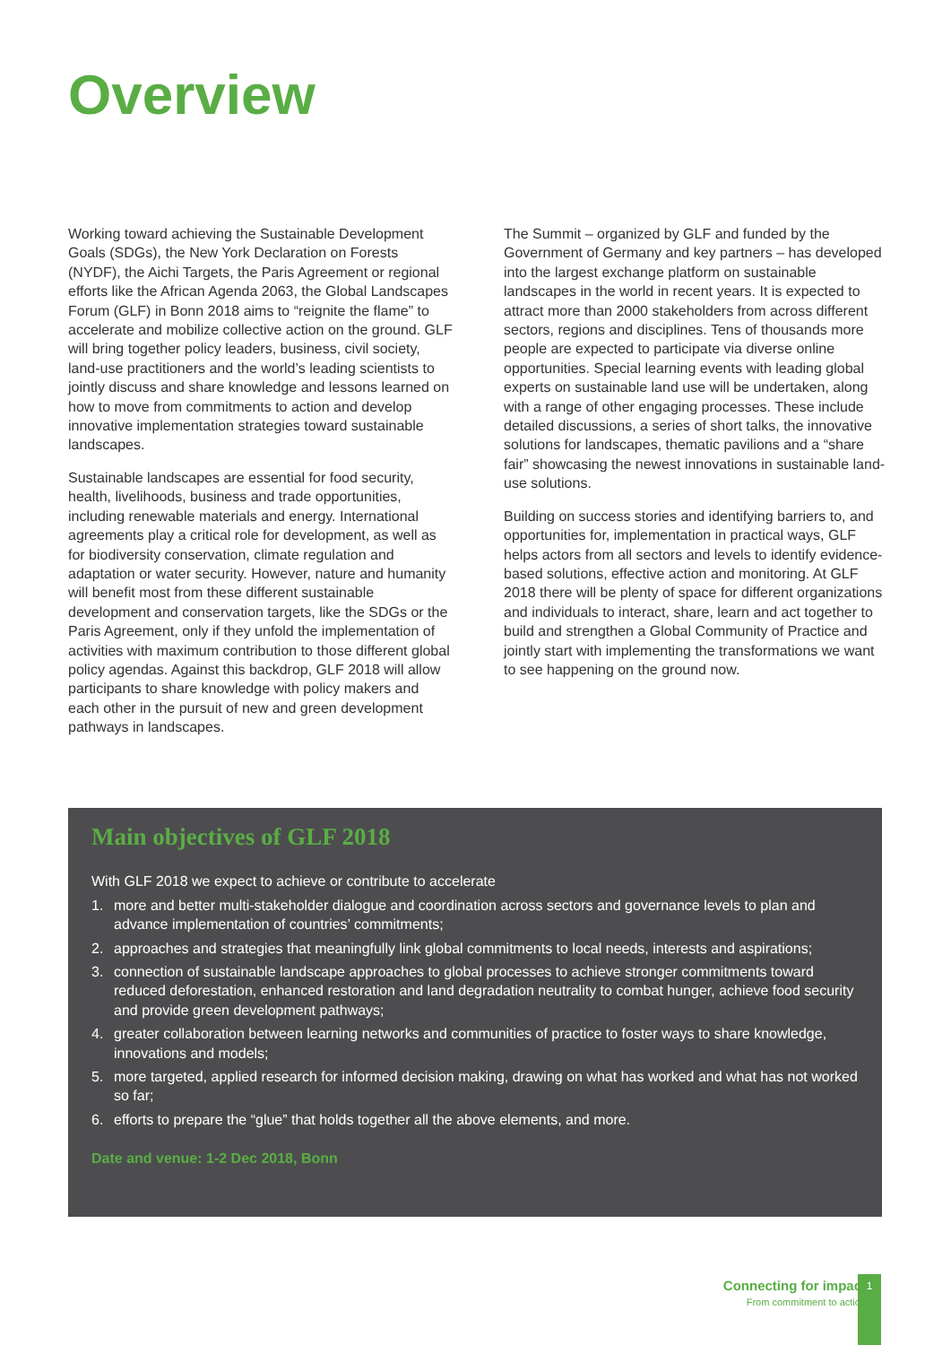Overview
Working toward achieving the Sustainable Development Goals (SDGs), the New York Declaration on Forests (NYDF), the Aichi Targets, the Paris Agreement or regional efforts like the African Agenda 2063, the Global Landscapes Forum (GLF) in Bonn 2018 aims to “reignite the flame” to accelerate and mobilize collective action on the ground. GLF will bring together policy leaders, business, civil society, land-use practitioners and the world’s leading scientists to jointly discuss and share knowledge and lessons learned on how to move from commitments to action and develop innovative implementation strategies toward sustainable landscapes.
Sustainable landscapes are essential for food security, health, livelihoods, business and trade opportunities, including renewable materials and energy. International agreements play a critical role for development, as well as for biodiversity conservation, climate regulation and adaptation or water security. However, nature and humanity will benefit most from these different sustainable development and conservation targets, like the SDGs or the Paris Agreement, only if they unfold the implementation of activities with maximum contribution to those different global policy agendas. Against this backdrop, GLF 2018 will allow participants to share knowledge with policy makers and each other in the pursuit of new and green development pathways in landscapes.
The Summit – organized by GLF and funded by the Government of Germany and key partners – has developed into the largest exchange platform on sustainable landscapes in the world in recent years. It is expected to attract more than 2000 stakeholders from across different sectors, regions and disciplines. Tens of thousands more people are expected to participate via diverse online opportunities. Special learning events with leading global experts on sustainable land use will be undertaken, along with a range of other engaging processes. These include detailed discussions, a series of short talks, the innovative solutions for landscapes, thematic pavilions and a “share fair” showcasing the newest innovations in sustainable land-use solutions.
Building on success stories and identifying barriers to, and opportunities for, implementation in practical ways, GLF helps actors from all sectors and levels to identify evidence-based solutions, effective action and monitoring. At GLF 2018 there will be plenty of space for different organizations and individuals to interact, share, learn and act together to build and strengthen a Global Community of Practice and jointly start with implementing the transformations we want to see happening on the ground now.
Main objectives of GLF 2018
With GLF 2018 we expect to achieve or contribute to accelerate
1. more and better multi-stakeholder dialogue and coordination across sectors and governance levels to plan and advance implementation of countries’ commitments;
2. approaches and strategies that meaningfully link global commitments to local needs, interests and aspirations;
3. connection of sustainable landscape approaches to global processes to achieve stronger commitments toward reduced deforestation, enhanced restoration and land degradation neutrality to combat hunger, achieve food security and provide green development pathways;
4. greater collaboration between learning networks and communities of practice to foster ways to share knowledge, innovations and models;
5. more targeted, applied research for informed decision making, drawing on what has worked and what has not worked so far;
6. efforts to prepare the “glue” that holds together all the above elements, and more.
Date and venue: 1-2 Dec 2018, Bonn
Connecting for impact
From commitment to action
1